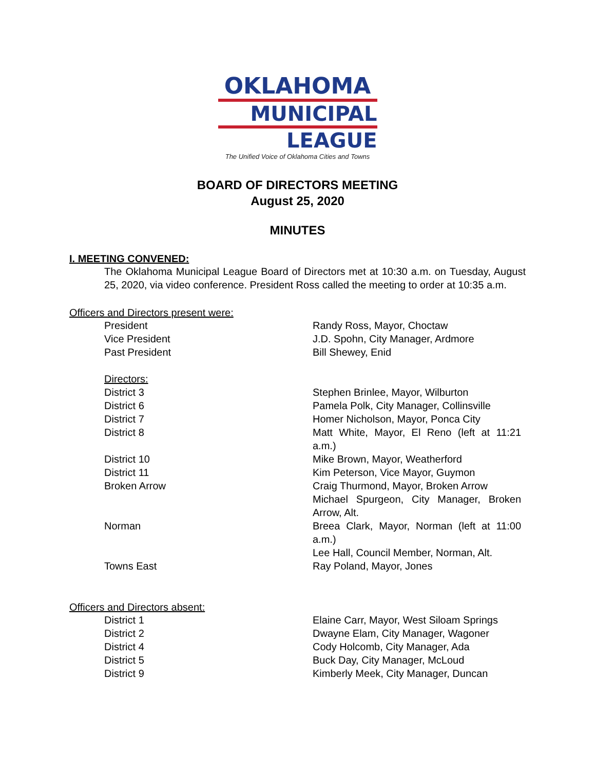OKLAHOMA
MUNICIPAL
LEAGUE
The Unified Voice of Oklahoma Cities and Towns
BOARD OF DIRECTORS MEETING
August 25, 2020
MINUTES
I. MEETING CONVENED:
The Oklahoma Municipal League Board of Directors met at 10:30 a.m. on Tuesday, August 25, 2020, via video conference. President Ross called the meeting to order at 10:35 a.m.
Officers and Directors present were:
| President | Randy Ross, Mayor, Choctaw |
| Vice President | J.D. Spohn, City Manager, Ardmore |
| Past President | Bill Shewey, Enid |
| Directors: | |
| District 3 | Stephen Brinlee, Mayor, Wilburton |
| District 6 | Pamela Polk, City Manager, Collinsville |
| District 7 | Homer Nicholson, Mayor, Ponca City |
| District 8 | Matt White, Mayor, El Reno (left at 11:21 a.m.) |
| District 10 | Mike Brown, Mayor, Weatherford |
| District 11 | Kim Peterson, Vice Mayor, Guymon |
| Broken Arrow | Craig Thurmond, Mayor, Broken Arrow Michael Spurgeon, City Manager, Broken Arrow, Alt. |
| Norman | Breea Clark, Mayor, Norman (left at 11:00 a.m.) Lee Hall, Council Member, Norman, Alt. |
| Towns East | Ray Poland, Mayor, Jones |
Officers and Directors absent:
| District 1 | Elaine Carr, Mayor, West Siloam Springs |
| District 2 | Dwayne Elam, City Manager, Wagoner |
| District 4 | Cody Holcomb, City Manager, Ada |
| District 5 | Buck Day, City Manager, McLoud |
| District 9 | Kimberly Meek, City Manager, Duncan |